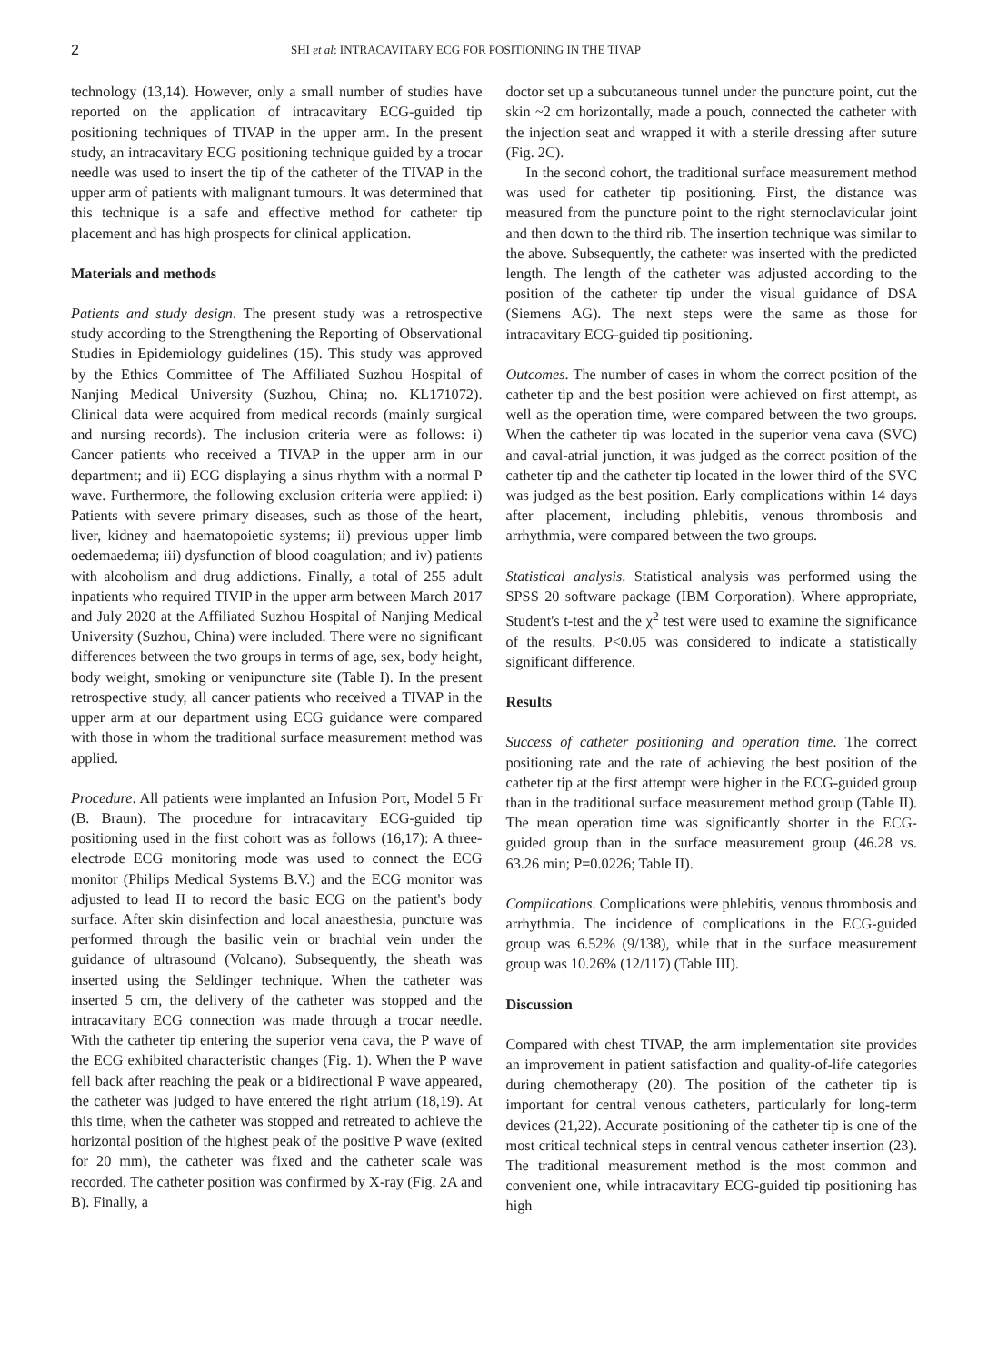2 SHI et al: INTRACAVITARY ECG FOR POSITIONING IN THE TIVAP
technology (13,14). However, only a small number of studies have reported on the application of intracavitary ECG-guided tip positioning techniques of TIVAP in the upper arm. In the present study, an intracavitary ECG positioning technique guided by a trocar needle was used to insert the tip of the catheter of the TIVAP in the upper arm of patients with malignant tumours. It was determined that this technique is a safe and effective method for catheter tip placement and has high prospects for clinical application.
Materials and methods
Patients and study design. The present study was a retrospective study according to the Strengthening the Reporting of Observational Studies in Epidemiology guidelines (15). This study was approved by the Ethics Committee of The Affiliated Suzhou Hospital of Nanjing Medical University (Suzhou, China; no. KL171072). Clinical data were acquired from medical records (mainly surgical and nursing records). The inclusion criteria were as follows: i) Cancer patients who received a TIVAP in the upper arm in our department; and ii) ECG displaying a sinus rhythm with a normal P wave. Furthermore, the following exclusion criteria were applied: i) Patients with severe primary diseases, such as those of the heart, liver, kidney and haematopoietic systems; ii) previous upper limb oedemaedema; iii) dysfunction of blood coagulation; and iv) patients with alcoholism and drug addictions. Finally, a total of 255 adult inpatients who required TIVIP in the upper arm between March 2017 and July 2020 at the Affiliated Suzhou Hospital of Nanjing Medical University (Suzhou, China) were included. There were no significant differences between the two groups in terms of age, sex, body height, body weight, smoking or venipuncture site (Table I). In the present retrospective study, all cancer patients who received a TIVAP in the upper arm at our department using ECG guidance were compared with those in whom the traditional surface measurement method was applied.
Procedure. All patients were implanted an Infusion Port, Model 5 Fr (B. Braun). The procedure for intracavitary ECG-guided tip positioning used in the first cohort was as follows (16,17): A three-electrode ECG monitoring mode was used to connect the ECG monitor (Philips Medical Systems B.V.) and the ECG monitor was adjusted to lead II to record the basic ECG on the patient's body surface. After skin disinfection and local anaesthesia, puncture was performed through the basilic vein or brachial vein under the guidance of ultrasound (Volcano). Subsequently, the sheath was inserted using the Seldinger technique. When the catheter was inserted 5 cm, the delivery of the catheter was stopped and the intracavitary ECG connection was made through a trocar needle. With the catheter tip entering the superior vena cava, the P wave of the ECG exhibited characteristic changes (Fig. 1). When the P wave fell back after reaching the peak or a bidirectional P wave appeared, the catheter was judged to have entered the right atrium (18,19). At this time, when the catheter was stopped and retreated to achieve the horizontal position of the highest peak of the positive P wave (exited for 20 mm), the catheter was fixed and the catheter scale was recorded. The catheter position was confirmed by X-ray (Fig. 2A and B). Finally, a
doctor set up a subcutaneous tunnel under the puncture point, cut the skin ~2 cm horizontally, made a pouch, connected the catheter with the injection seat and wrapped it with a sterile dressing after suture (Fig. 2C).
In the second cohort, the traditional surface measurement method was used for catheter tip positioning. First, the distance was measured from the puncture point to the right sternoclavicular joint and then down to the third rib. The insertion technique was similar to the above. Subsequently, the catheter was inserted with the predicted length. The length of the catheter was adjusted according to the position of the catheter tip under the visual guidance of DSA (Siemens AG). The next steps were the same as those for intracavitary ECG-guided tip positioning.
Outcomes. The number of cases in whom the correct position of the catheter tip and the best position were achieved on first attempt, as well as the operation time, were compared between the two groups. When the catheter tip was located in the superior vena cava (SVC) and caval-atrial junction, it was judged as the correct position of the catheter tip and the catheter tip located in the lower third of the SVC was judged as the best position. Early complications within 14 days after placement, including phlebitis, venous thrombosis and arrhythmia, were compared between the two groups.
Statistical analysis. Statistical analysis was performed using the SPSS 20 software package (IBM Corporation). Where appropriate, Student's t-test and the χ<sup>2</sup> test were used to examine the significance of the results. P<0.05 was considered to indicate a statistically significant difference.
Results
Success of catheter positioning and operation time. The correct positioning rate and the rate of achieving the best position of the catheter tip at the first attempt were higher in the ECG-guided group than in the traditional surface measurement method group (Table II). The mean operation time was significantly shorter in the ECG-guided group than in the surface measurement group (46.28 vs. 63.26 min; P=0.0226; Table II).
Complications. Complications were phlebitis, venous thrombosis and arrhythmia. The incidence of complications in the ECG-guided group was 6.52% (9/138), while that in the surface measurement group was 10.26% (12/117) (Table III).
Discussion
Compared with chest TIVAP, the arm implementation site provides an improvement in patient satisfaction and quality-of-life categories during chemotherapy (20). The position of the catheter tip is important for central venous catheters, particularly for long-term devices (21,22). Accurate positioning of the catheter tip is one of the most critical technical steps in central venous catheter insertion (23). The traditional measurement method is the most common and convenient one, while intracavitary ECG-guided tip positioning has high